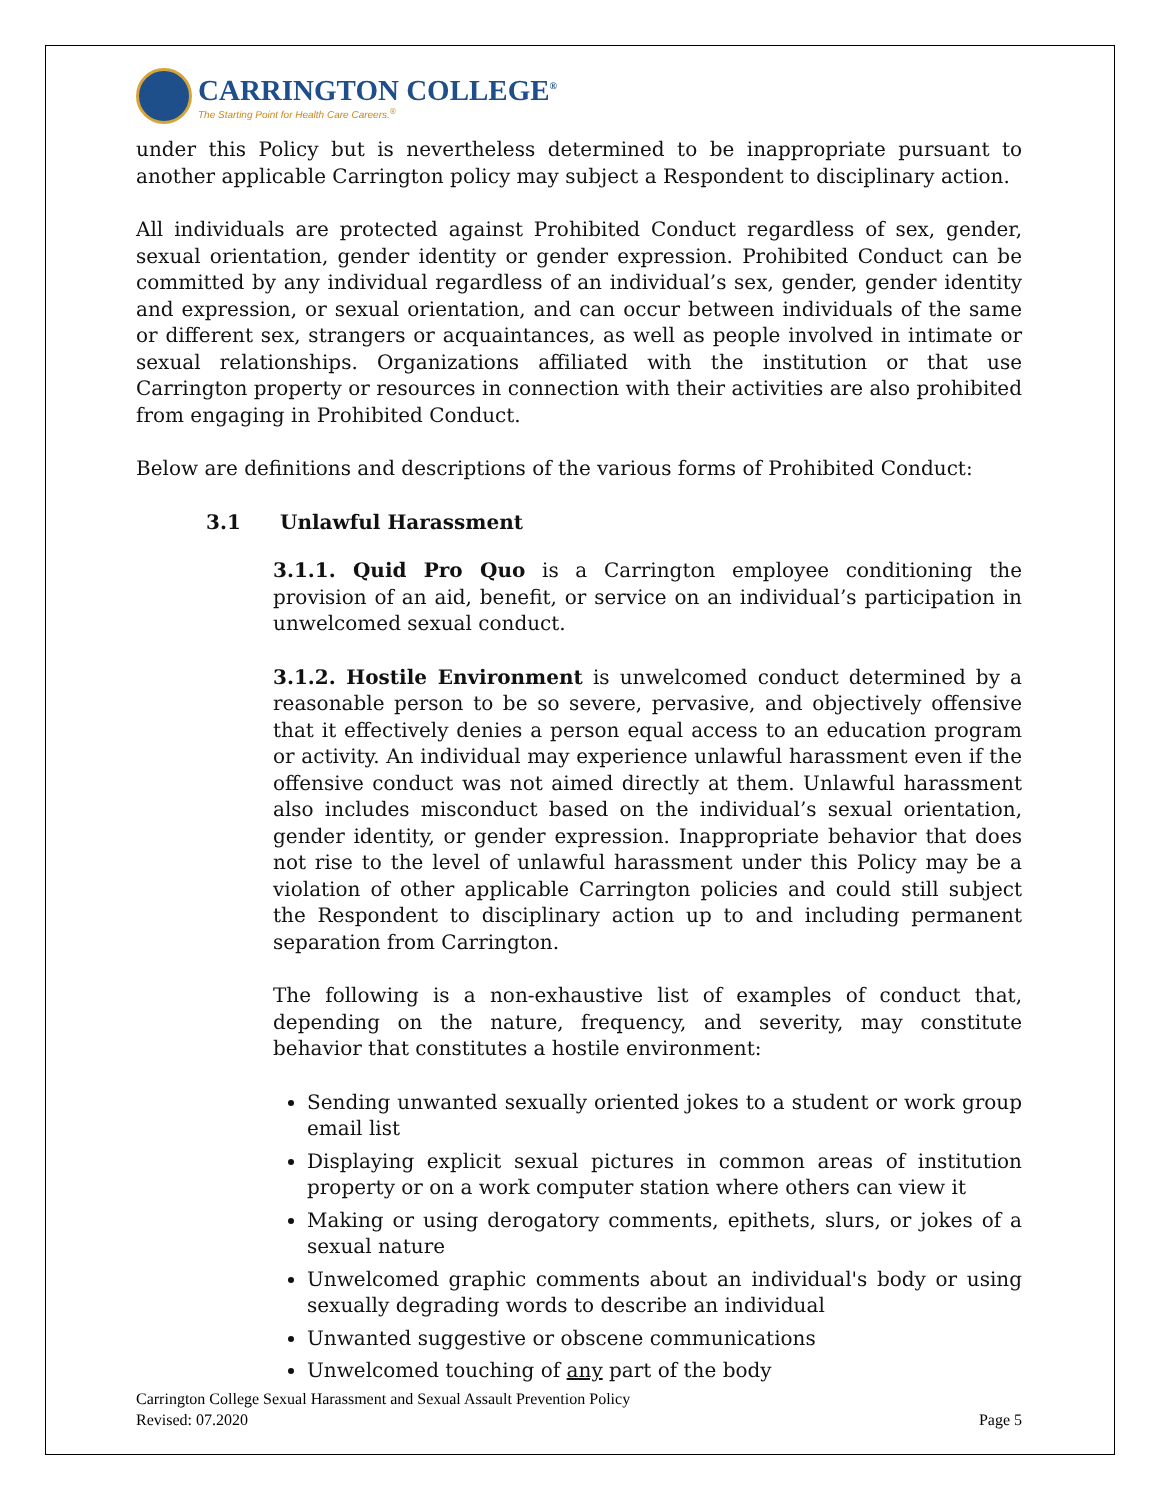CARRINGTON COLLEGE<sup>®</sup>
The Starting Point for Health Care Careers.<sup>®</sup>
under this Policy but is nevertheless determined to be inappropriate pursuant to another applicable Carrington policy may subject a Respondent to disciplinary action.
All individuals are protected against Prohibited Conduct regardless of sex, gender, sexual orientation, gender identity or gender expression. Prohibited Conduct can be committed by any individual regardless of an individual’s sex, gender, gender identity and expression, or sexual orientation, and can occur between individuals of the same or different sex, strangers or acquaintances, as well as people involved in intimate or sexual relationships. Organizations affiliated with the institution or that use Carrington property or resources in connection with their activities are also prohibited from engaging in Prohibited Conduct.
Below are definitions and descriptions of the various forms of Prohibited Conduct:
3.1 Unlawful Harassment
3.1.1. Quid Pro Quo is a Carrington employee conditioning the provision of an aid, benefit, or service on an individual’s participation in unwelcomed sexual conduct.
3.1.2. Hostile Environment is unwelcomed conduct determined by a reasonable person to be so severe, pervasive, and objectively offensive that it effectively denies a person equal access to an education program or activity. An individual may experience unlawful harassment even if the offensive conduct was not aimed directly at them. Unlawful harassment also includes misconduct based on the individual’s sexual orientation, gender identity, or gender expression. Inappropriate behavior that does not rise to the level of unlawful harassment under this Policy may be a violation of other applicable Carrington policies and could still subject the Respondent to disciplinary action up to and including permanent separation from Carrington.
The following is a non-exhaustive list of examples of conduct that, depending on the nature, frequency, and severity, may constitute behavior that constitutes a hostile environment:
Sending unwanted sexually oriented jokes to a student or work group email list
Displaying explicit sexual pictures in common areas of institution property or on a work computer station where others can view it
Making or using derogatory comments, epithets, slurs, or jokes of a sexual nature
Unwelcomed graphic comments about an individual's body or using sexually degrading words to describe an individual
Unwanted suggestive or obscene communications
Unwelcomed touching of any part of the body
Carrington College Sexual Harassment and Sexual Assault Prevention Policy
Revised: 07.2020 Page 5